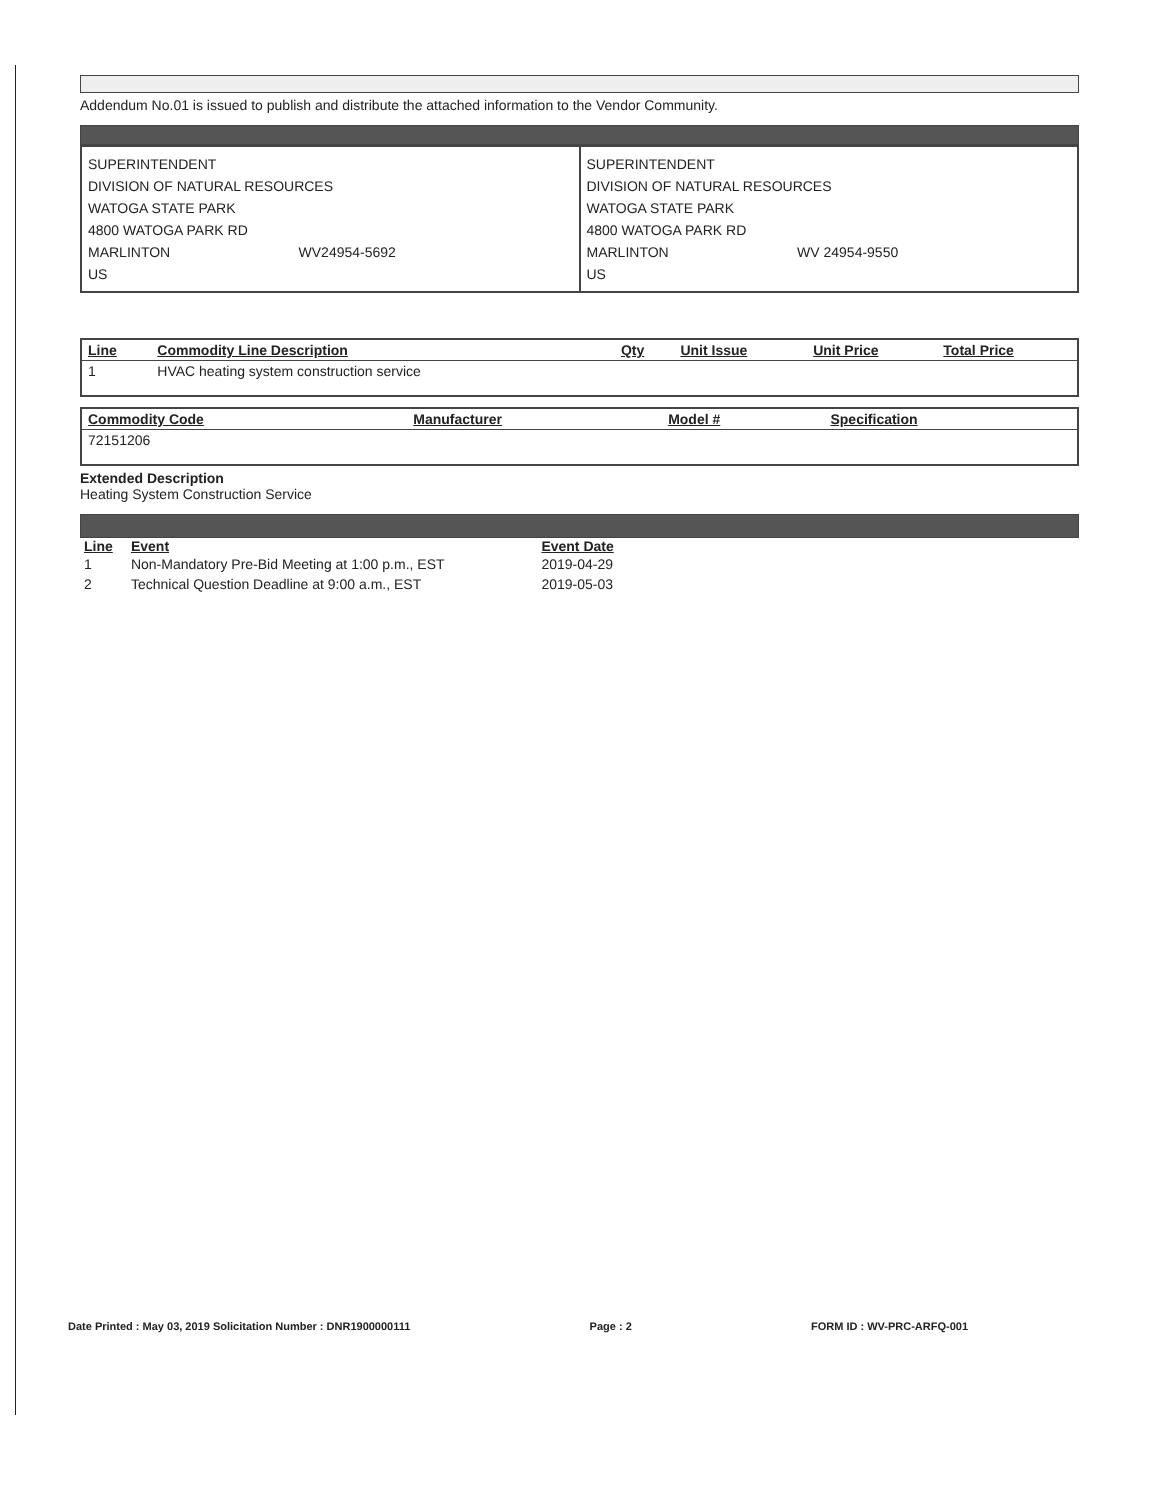Addendum No.01 is issued to publish and distribute the attached information to the Vendor Community.
| SUPERINTENDENT DIVISION OF NATURAL RESOURCES WATOGA STATE PARK 4800 WATOGA PARK RD MARLINTON WV24954-5692 US | SUPERINTENDENT DIVISION OF NATURAL RESOURCES WATOGA STATE PARK 4800 WATOGA PARK RD MARLINTON WV 24954-9550 US |
| Line | Commodity Line Description | Qty | Unit Issue | Unit Price | Total Price |
| --- | --- | --- | --- | --- | --- |
| 1 | HVAC heating system construction service | | | | |
| Commodity Code | Manufacturer | Model # | Specification |
| --- | --- | --- | --- |
| 72151206 | | | |
Extended Description
Heating System Construction Service
| Line | Event | Event Date |
| --- | --- | --- |
| 1 | Non-Mandatory Pre-Bid Meeting at 1:00 p.m., EST | 2019-04-29 |
| 2 | Technical Question Deadline at 9:00 a.m., EST | 2019-05-03 |
Date Printed : May 03, 2019 Solicitation Number : DNR1900000111 Page : 2 FORM ID : WV-PRC-ARFQ-001